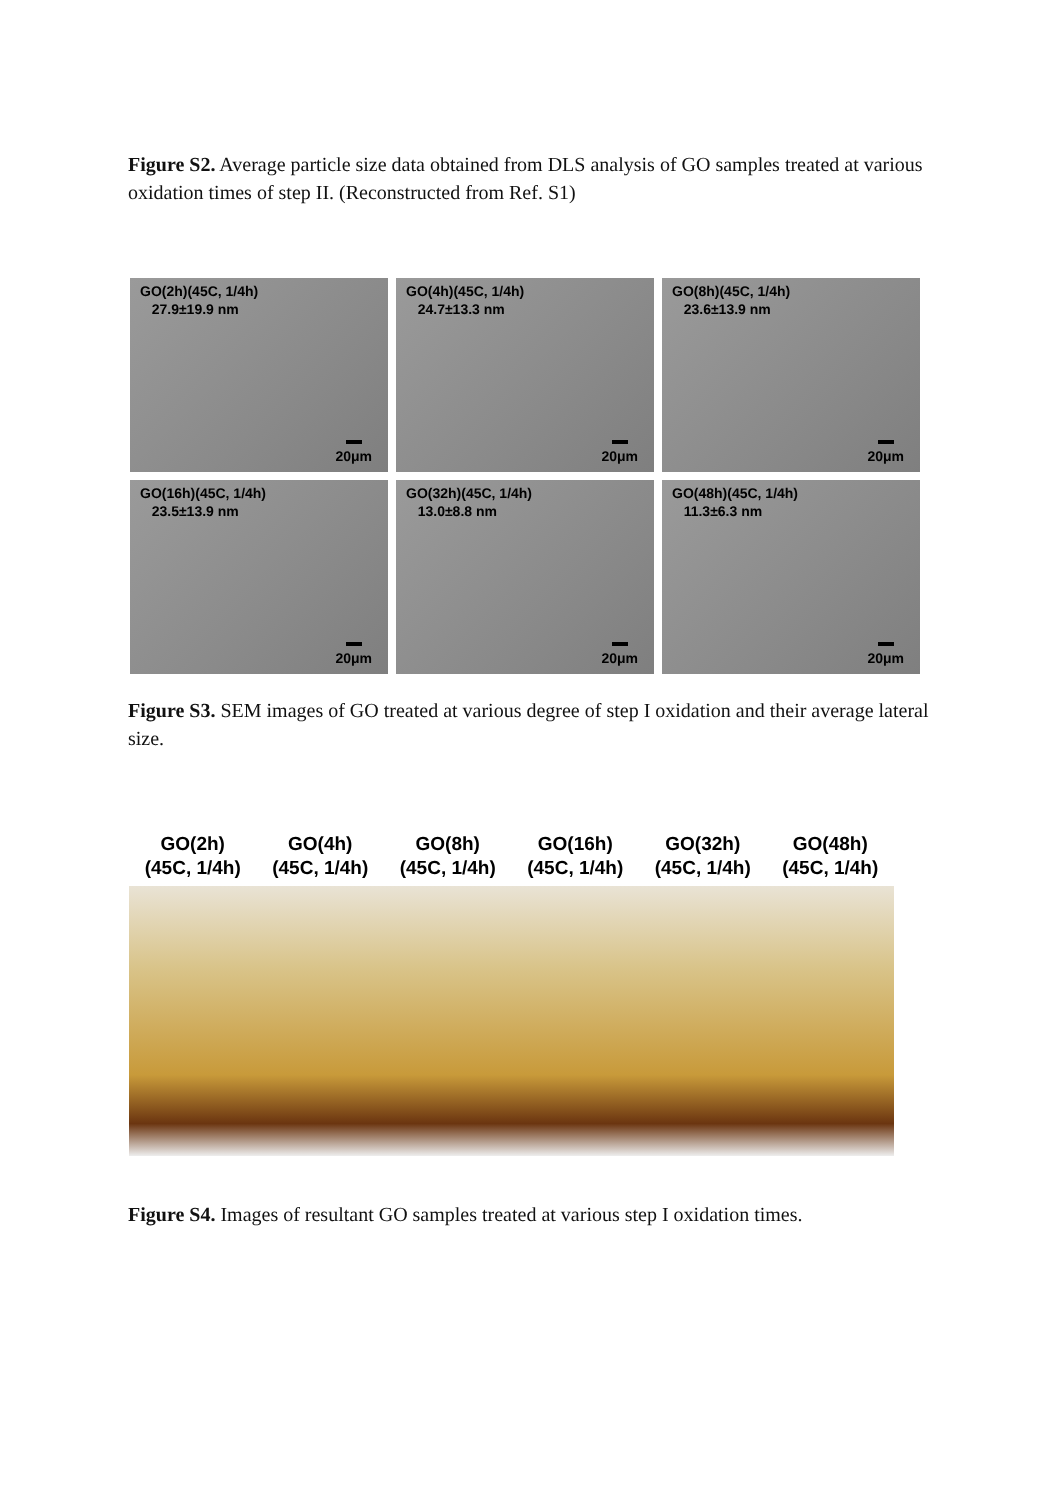Figure S2. Average particle size data obtained from DLS analysis of GO samples treated at various oxidation times of step II. (Reconstructed from Ref. S1)
GO(2h)(45C, 1/4h)
27.9±19.9 nm
20μm
GO(4h)(45C, 1/4h)
24.7±13.3 nm
20μm
GO(8h)(45C, 1/4h)
23.6±13.9 nm
20μm
GO(16h)(45C, 1/4h)
23.5±13.9 nm
20μm
GO(32h)(45C, 1/4h)
13.0±8.8 nm
20μm
GO(48h)(45C, 1/4h)
11.3±6.3 nm
20μm
Figure S3. SEM images of GO treated at various degree of step I oxidation and their average lateral size.
GO(2h)
(45C, 1/4h)
GO(4h)
(45C, 1/4h)
GO(8h)
(45C, 1/4h)
GO(16h)
(45C, 1/4h)
GO(32h)
(45C, 1/4h)
GO(48h)
(45C, 1/4h)
Figure S4. Images of resultant GO samples treated at various step I oxidation times.